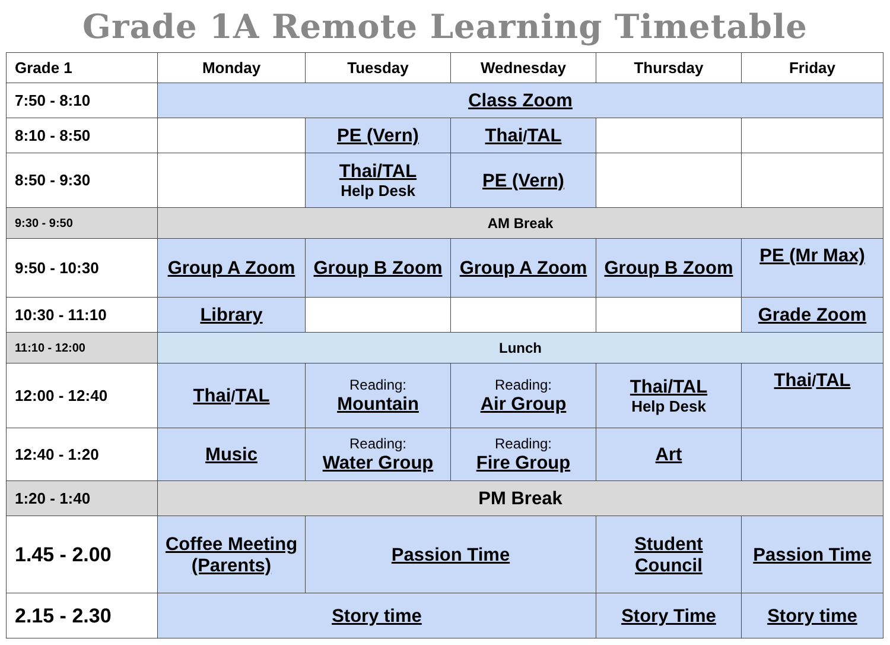Grade 1A Remote Learning Timetable
| Grade 1 | Monday | Tuesday | Wednesday | Thursday | Friday |
| --- | --- | --- | --- | --- | --- |
| 7:50 - 8:10 | Class Zoom | | | | |
| 8:10 - 8:50 | | PE (Vern) | Thai / TAL | | |
| 8:50 - 9:30 | | Thai/TAL Help Desk | PE (Vern) | | |
| 9:30 - 9:50 | AM Break | | | | |
| 9:50 - 10:30 | Group A Zoom | Group B Zoom | Group A Zoom | Group B Zoom | PE (Mr Max) |
| 10:30 - 11:10 | Library | | | | Grade Zoom |
| 11:10 - 12:00 | Lunch | | | | |
| 12:00 - 12:40 | Thai / TAL | Reading: Mountain | Reading: Air Group | Thai/TAL Help Desk | Thai / TAL |
| 12:40 - 1:20 | Music | Reading: Water Group | Reading: Fire Group | Art | |
| 1:20 - 1:40 | PM Break | | | | |
| 1.45 - 2.00 | Coffee Meeting (Parents) | Passion Time | | Student Council | Passion Time |
| 2.15 - 2.30 | Story time | | | Story Time | Story time |